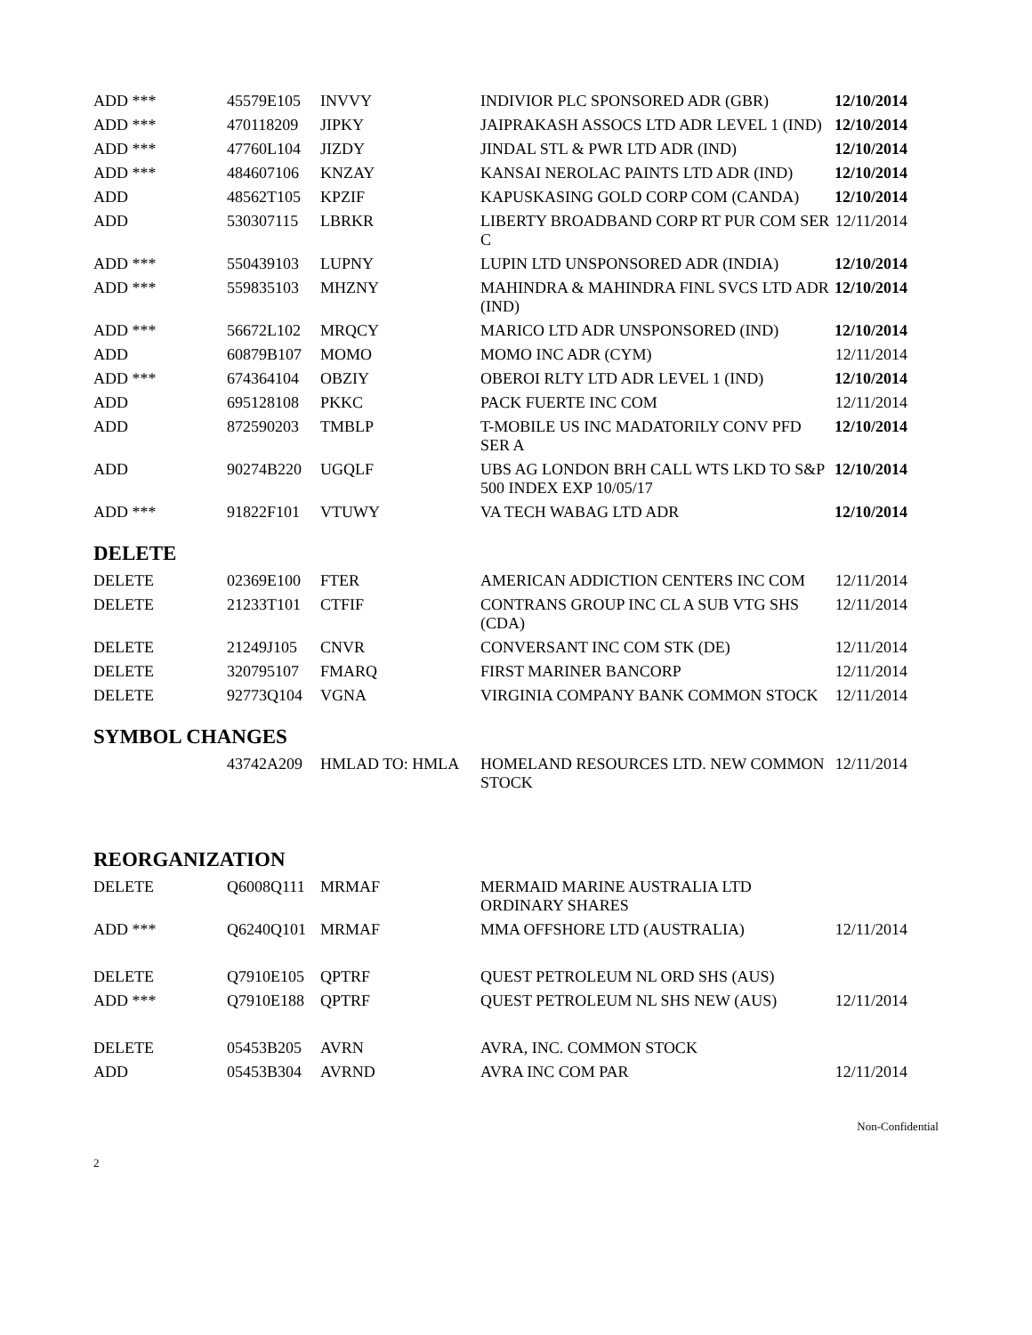| ADD *** | 45579E105 | INVVY | INDIVIOR PLC SPONSORED ADR (GBR) | 12/10/2014 |
| ADD *** | 470118209 | JIPKY | JAIPRAKASH ASSOCS LTD ADR LEVEL 1 (IND) | 12/10/2014 |
| ADD *** | 47760L104 | JIZDY | JINDAL STL & PWR LTD ADR (IND) | 12/10/2014 |
| ADD *** | 484607106 | KNZAY | KANSAI NEROLAC PAINTS LTD ADR (IND) | 12/10/2014 |
| ADD | 48562T105 | KPZIF | KAPUSKASING GOLD CORP COM (CANDA) | 12/10/2014 |
| ADD | 530307115 | LBRKR | LIBERTY BROADBAND CORP RT PUR COM SER C | 12/11/2014 |
| ADD *** | 550439103 | LUPNY | LUPIN LTD UNSPONSORED ADR (INDIA) | 12/10/2014 |
| ADD *** | 559835103 | MHZNY | MAHINDRA & MAHINDRA FINL SVCS LTD ADR (IND) | 12/10/2014 |
| ADD *** | 56672L102 | MRQCY | MARICO LTD ADR UNSPONSORED (IND) | 12/10/2014 |
| ADD | 60879B107 | MOMO | MOMO INC ADR (CYM) | 12/11/2014 |
| ADD *** | 674364104 | OBZIY | OBEROI RLTY LTD ADR LEVEL 1 (IND) | 12/10/2014 |
| ADD | 695128108 | PKKC | PACK FUERTE INC COM | 12/11/2014 |
| ADD | 872590203 | TMBLP | T-MOBILE US INC MADATORILY CONV PFD SER A | 12/10/2014 |
| ADD | 90274B220 | UGQLF | UBS AG LONDON BRH CALL WTS LKD TO S&P 500 INDEX EXP 10/05/17 | 12/10/2014 |
| ADD *** | 91822F101 | VTUWY | VA TECH WABAG LTD ADR | 12/10/2014 |
DELETE
| DELETE | 02369E100 | FTER | AMERICAN ADDICTION CENTERS INC COM | 12/11/2014 |
| DELETE | 21233T101 | CTFIF | CONTRANS GROUP INC CL A SUB VTG SHS (CDA) | 12/11/2014 |
| DELETE | 21249J105 | CNVR | CONVERSANT INC COM STK (DE) | 12/11/2014 |
| DELETE | 320795107 | FMARQ | FIRST MARINER BANCORP | 12/11/2014 |
| DELETE | 92773Q104 | VGNA | VIRGINIA COMPANY BANK COMMON STOCK | 12/11/2014 |
SYMBOL CHANGES
| | 43742A209 | HMLAD TO: HMLA | HOMELAND RESOURCES LTD. NEW COMMON STOCK | 12/11/2014 |
REORGANIZATION
| DELETE | Q6008Q111 | MRMAF | MERMAID MARINE AUSTRALIA LTD ORDINARY SHARES | |
| ADD *** | Q6240Q101 | MRMAF | MMA OFFSHORE LTD (AUSTRALIA) | 12/11/2014 |
| DELETE | Q7910E105 | QPTRF | QUEST PETROLEUM NL ORD SHS (AUS) | |
| ADD *** | Q7910E188 | QPTRF | QUEST PETROLEUM NL SHS NEW (AUS) | 12/11/2014 |
| DELETE | 05453B205 | AVRN | AVRA, INC. COMMON STOCK | |
| ADD | 05453B304 | AVRND | AVRA INC COM PAR | 12/11/2014 |
Non-Confidential
2